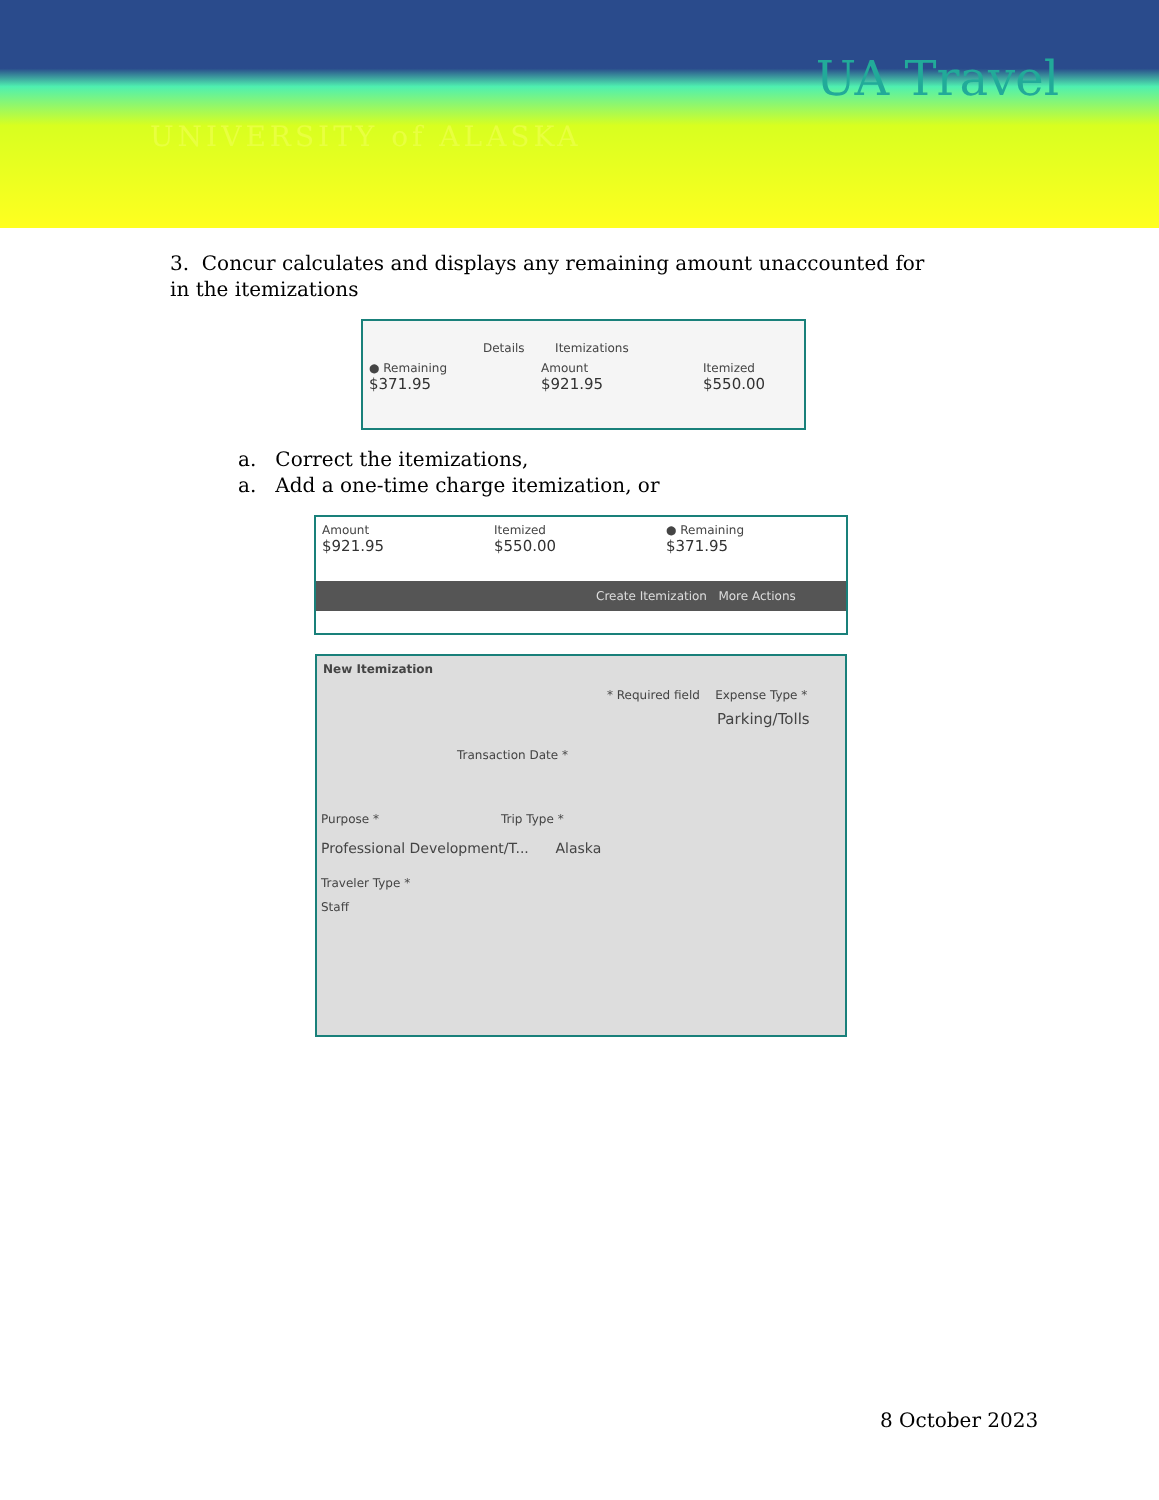UNIVERSITY of ALASKA
UA Travel
3. Concur calculates and displays any remaining amount unaccounted for in the itemizations
Details Itemizations
● Remaining
$371.95 Amount
$921.95 Itemized
$550.00
a. Correct the itemizations,
a. Add a one-time charge itemization, or
Amount
$921.95 Itemized
$550.00 ● Remaining
$371.95
Create Itemization More Actions
New Itemization
* Required field Expense Type *
Parking/Tolls
Transaction Date *
Purpose * Trip Type *
Professional Development/T... Alaska
Traveler Type *
Staff
8 October 2023